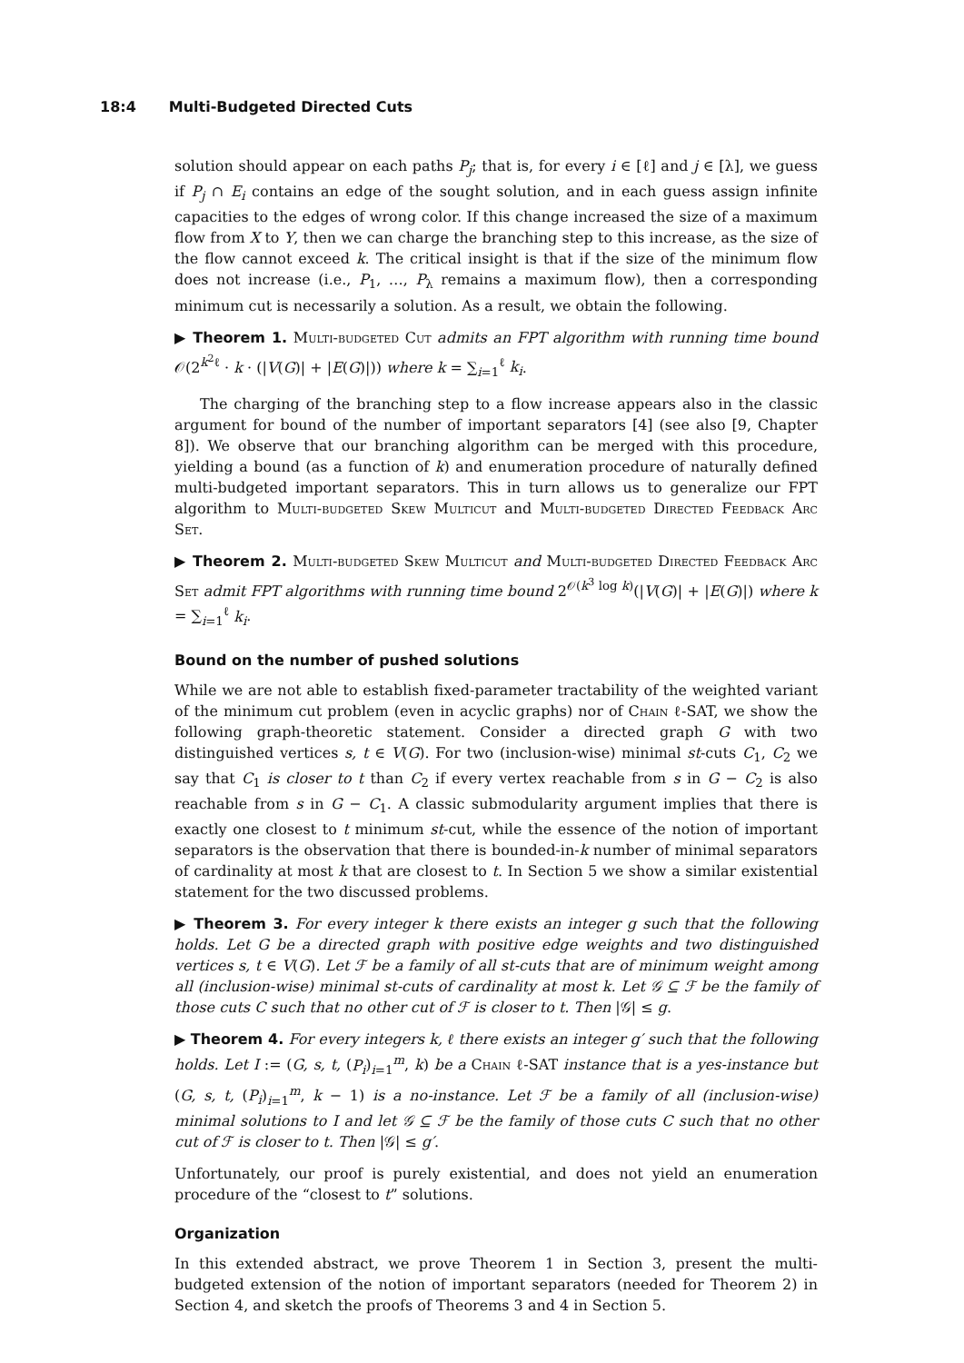18:4 Multi-Budgeted Directed Cuts
solution should appear on each paths P<sub>j</sub>; that is, for every i ∈ [ℓ] and j ∈ [λ], we guess if P<sub>j</sub> ∩ E<sub>i</sub> contains an edge of the sought solution, and in each guess assign infinite capacities to the edges of wrong color. If this change increased the size of a maximum flow from X to Y, then we can charge the branching step to this increase, as the size of the flow cannot exceed k. The critical insight is that if the size of the minimum flow does not increase (i.e., P<sub>1</sub>, …, P<sub>λ</sub> remains a maximum flow), then a corresponding minimum cut is necessarily a solution. As a result, we obtain the following.
▶ Theorem 1. Multi-budgeted Cut admits an FPT algorithm with running time bound 𝒪(2<sup>k<sup>2</sup>ℓ</sup> · k · (|V(G)| + |E(G)|)) where k = ∑<sub>i=1</sub><sup>ℓ</sup> k<sub>i</sub>.
The charging of the branching step to a flow increase appears also in the classic argument for bound of the number of important separators [4] (see also [9, Chapter 8]). We observe that our branching algorithm can be merged with this procedure, yielding a bound (as a function of k) and enumeration procedure of naturally defined multi-budgeted important separators. This in turn allows us to generalize our FPT algorithm to Multi-budgeted Skew Multicut and Multi-budgeted Directed Feedback Arc Set.
▶ Theorem 2. Multi-budgeted Skew Multicut and Multi-budgeted Directed Feedback Arc Set admit FPT algorithms with running time bound 2<sup>𝒪(k<sup>3</sup> log k)</sup>(|V(G)| + |E(G)|) where k = ∑<sub>i=1</sub><sup>ℓ</sup> k<sub>i</sub>.
Bound on the number of pushed solutions
While we are not able to establish fixed-parameter tractability of the weighted variant of the minimum cut problem (even in acyclic graphs) nor of Chain ℓ-SAT, we show the following graph-theoretic statement. Consider a directed graph G with two distinguished vertices s, t ∈ V(G). For two (inclusion-wise) minimal st-cuts C<sub>1</sub>, C<sub>2</sub> we say that C<sub>1</sub> is closer to t than C<sub>2</sub> if every vertex reachable from s in G − C<sub>2</sub> is also reachable from s in G − C<sub>1</sub>. A classic submodularity argument implies that there is exactly one closest to t minimum st-cut, while the essence of the notion of important separators is the observation that there is bounded-in-k number of minimal separators of cardinality at most k that are closest to t. In Section 5 we show a similar existential statement for the two discussed problems.
▶ Theorem 3. For every integer k there exists an integer g such that the following holds. Let G be a directed graph with positive edge weights and two distinguished vertices s, t ∈ V(G). Let ℱ be a family of all st-cuts that are of minimum weight among all (inclusion-wise) minimal st-cuts of cardinality at most k. Let 𝒢 ⊆ ℱ be the family of those cuts C such that no other cut of ℱ is closer to t. Then |𝒢| ≤ g.
▶ Theorem 4. For every integers k, ℓ there exists an integer g′ such that the following holds. Let I := (G, s, t, (P<sub>i</sub>)<sub>i=1</sub><sup>m</sup>, k) be a Chain ℓ-SAT instance that is a yes-instance but (G, s, t, (P<sub>i</sub>)<sub>i=1</sub><sup>m</sup>, k − 1) is a no-instance. Let ℱ be a family of all (inclusion-wise) minimal solutions to I and let 𝒢 ⊆ ℱ be the family of those cuts C such that no other cut of ℱ is closer to t. Then |𝒢| ≤ g′.
Unfortunately, our proof is purely existential, and does not yield an enumeration procedure of the “closest to t” solutions.
Organization
In this extended abstract, we prove Theorem 1 in Section 3, present the multi-budgeted extension of the notion of important separators (needed for Theorem 2) in Section 4, and sketch the proofs of Theorems 3 and 4 in Section 5.